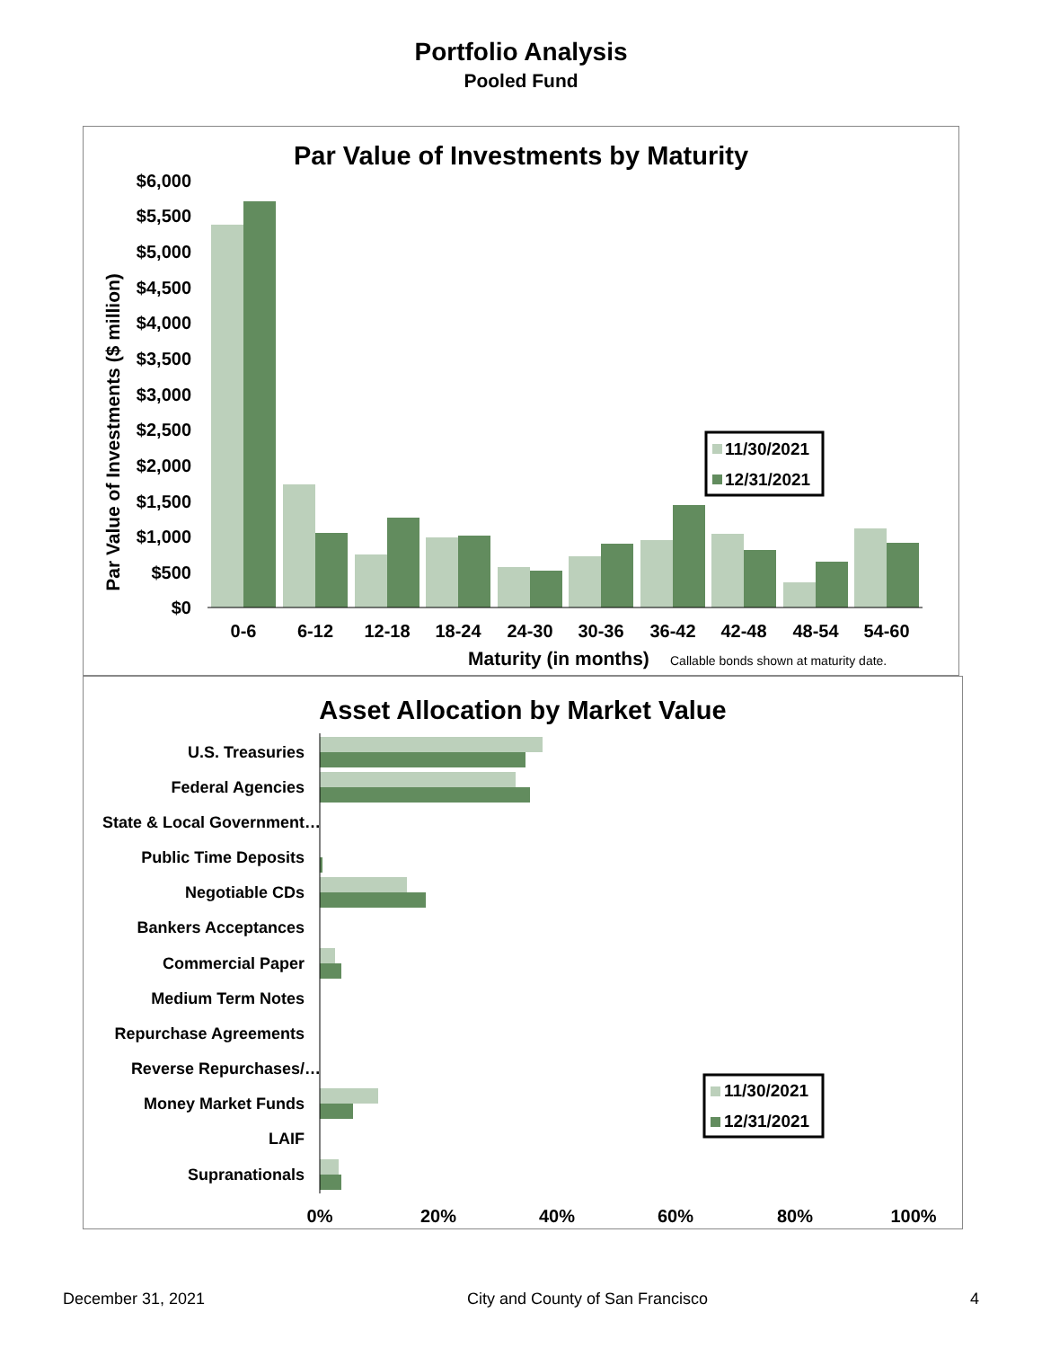Portfolio Analysis
Pooled Fund
Par Value of Investments by Maturity
$6,000
$5,500
$5,000
$4,500
$4,000
$3,500
$3,000
$2,500
$2,000
$1,500
$1,000
$500
$0
Par Value of Investments ($ million)
0-6
6-12
12-18
18-24
24-30
30-36
36-42
42-48
48-54
54-60
Maturity (in months)
Callable bonds shown at maturity date.
11/30/2021
12/31/2021
Asset Allocation by Market Value
U.S. Treasuries
Federal Agencies
State & Local Government…
Public Time Deposits
Negotiable CDs
Bankers Acceptances
Commercial Paper
Medium Term Notes
Repurchase Agreements
Reverse Repurchases/…
Money Market Funds
LAIF
Supranationals
0%
20%
40%
60%
80%
100%
11/30/2021
12/31/2021
December 31, 2021 City and County of San Francisco 4